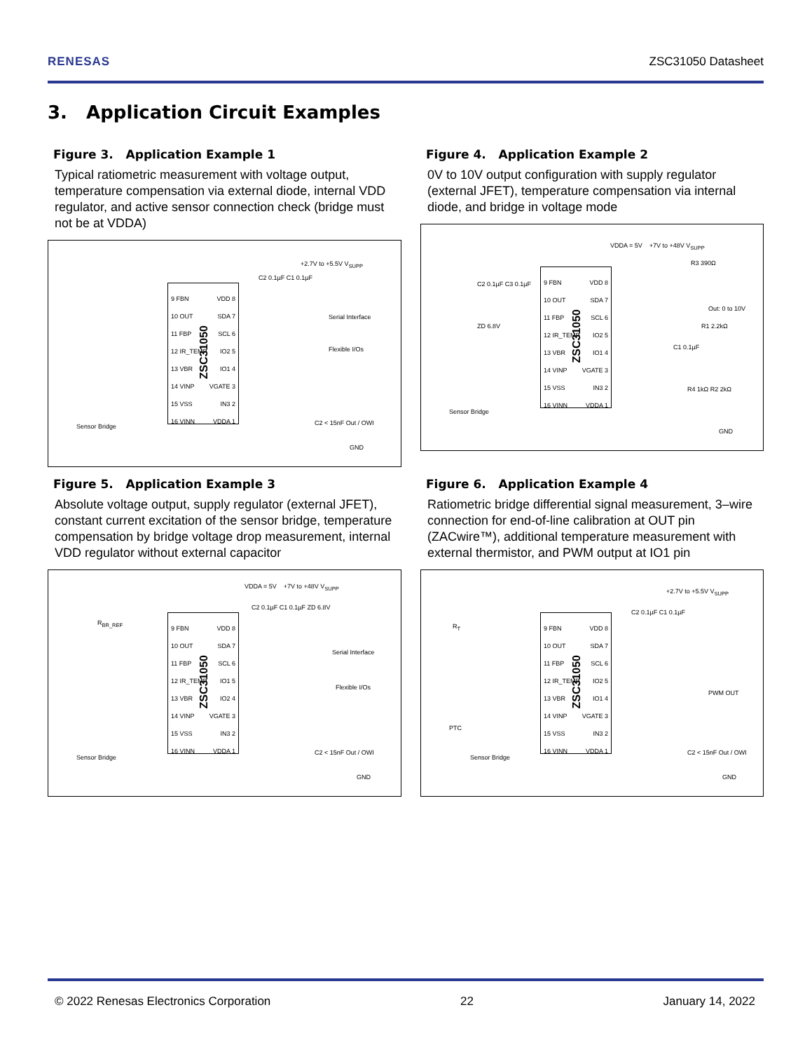RENESAS ZSC31050 Datasheet
3. Application Circuit Examples
Figure 3. Application Example 1
Typical ratiometric measurement with voltage output, temperature compensation via external diode, internal VDD regulator, and active sensor connection check (bridge must not be at VDDA)
9 FBN
10 OUT
11 FBP
12 IR_TEMP
13 VBR
14 VINP
15 VSS
16 VINN
ZSC31050
VDD 8
SDA 7
SCL 6
IO2 5
IO1 4
VGATE 3
IN3 2
VDDA 1
+2.7V to +5.5V V<sub>SUPP</sub>
C2 0.1µF C1 0.1µF
Serial Interface
Flexible I/Os
Sensor Bridge C2 < 15nF Out / OWI
GND
Figure 4. Application Example 2
0V to 10V output configuration with supply regulator (external JFET), temperature compensation via internal diode, and bridge in voltage mode
9 FBN
10 OUT
11 FBP
12 IR_TEMP
13 VBR
14 VINP
15 VSS
16 VINN
ZSC31050
VDD 8
SDA 7
SCL 6
IO2 5
IO1 4
VGATE 3
IN3 2
VDDA 1
VDDA = 5V +7V to +48V V<sub>SUPP</sub>
C2 0.1µF C3 0.1µF
ZD 6.8V
R3 390Ω
Out: 0 to 10V
R1 2.2kΩ
C1 0.1µF
R4 1kΩ R2 2kΩ
Sensor Bridge
GND
Figure 5. Application Example 3
Absolute voltage output, supply regulator (external JFET), constant current excitation of the sensor bridge, temperature compensation by bridge voltage drop measurement, internal VDD regulator without external capacitor
9 FBN
10 OUT
11 FBP
12 IR_TEMP
13 VBR
14 VINP
15 VSS
16 VINN
ZSC31050
VDD 8
SDA 7
SCL 6
IO1 5
IO2 4
VGATE 3
IN3 2
VDDA 1
VDDA = 5V +7V to +48V V<sub>SUPP</sub>
R<sub>BR_REF</sub>
C2 0.1µF C1 0.1µF ZD 6.8V
Serial Interface
Flexible I/Os
Sensor Bridge
C2 < 15nF Out / OWI
GND
Figure 6. Application Example 4
Ratiometric bridge differential signal measurement, 3–wire connection for end-of-line calibration at OUT pin (ZACwire™), additional temperature measurement with external thermistor, and PWM output at IO1 pin
9 FBN
10 OUT
11 FBP
12 IR_TEMP
13 VBR
14 VINP
15 VSS
16 VINN
ZSC31050
VDD 8
SDA 7
SCL 6
IO2 5
IO1 4
VGATE 3
IN3 2
VDDA 1
+2.7V to +5.5V V<sub>SUPP</sub>
R<sub>T</sub>
C2 0.1µF C1 0.1µF
PWM OUT
PTC
Sensor Bridge
C2 < 15nF Out / OWI
GND
© 2022 Renesas Electronics Corporation 22 January 14, 2022